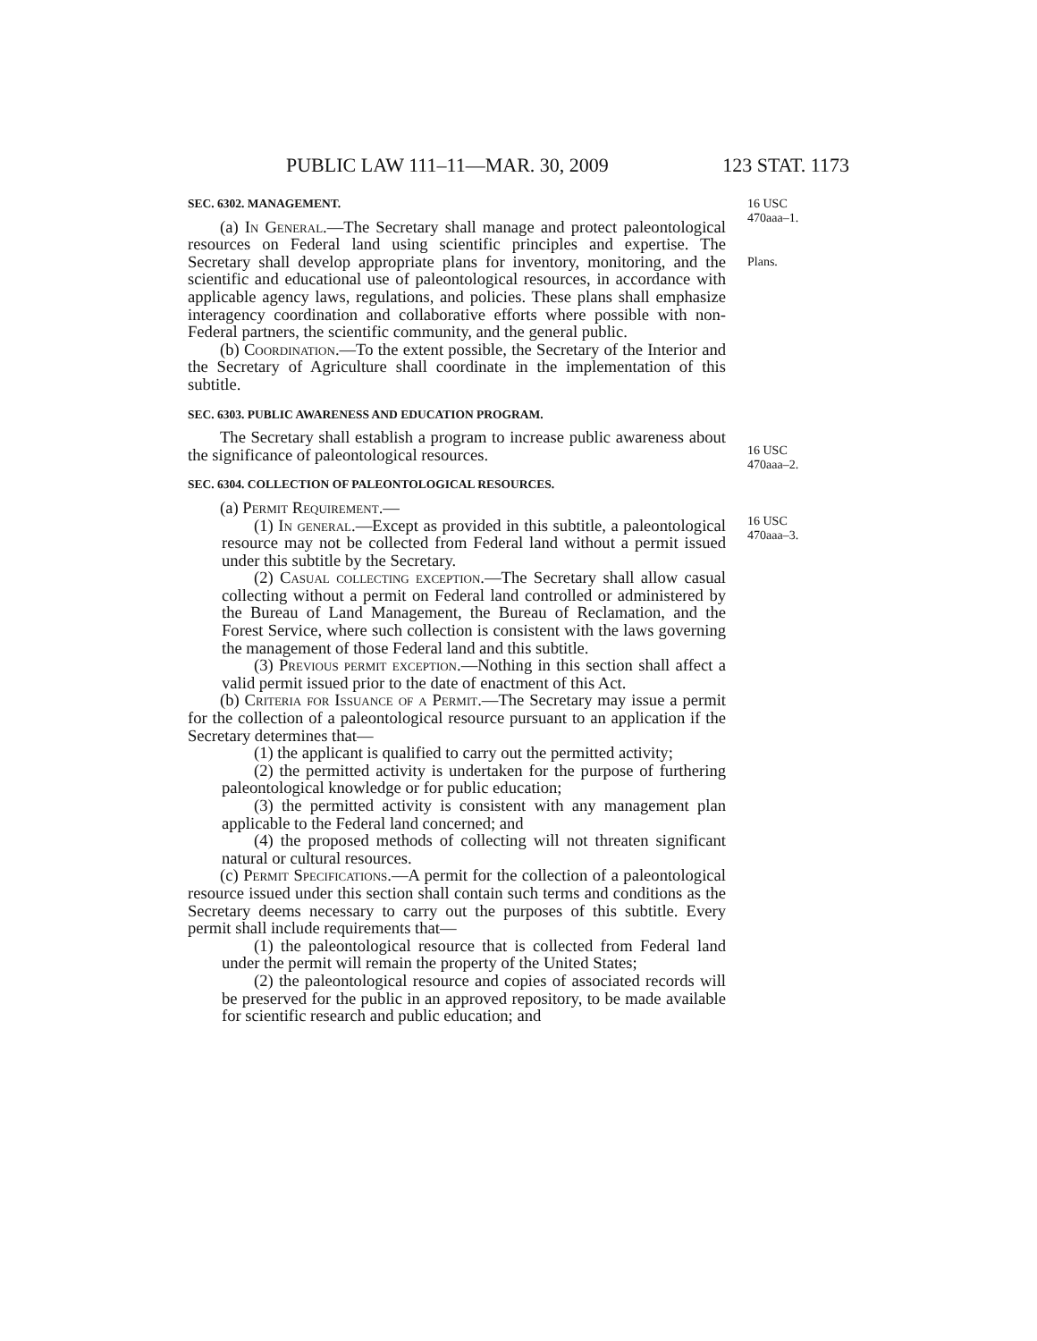PUBLIC LAW 111–11—MAR. 30, 2009 123 STAT. 1173
16 USC
470aaa–1.
Plans.
16 USC
470aaa–2.
16 USC
470aaa–3.
SEC. 6302. MANAGEMENT.
(a) In General.—The Secretary shall manage and protect paleontological resources on Federal land using scientific principles and expertise. The Secretary shall develop appropriate plans for inventory, monitoring, and the scientific and educational use of paleontological resources, in accordance with applicable agency laws, regulations, and policies. These plans shall emphasize interagency coordination and collaborative efforts where possible with non-Federal partners, the scientific community, and the general public.
(b) Coordination.—To the extent possible, the Secretary of the Interior and the Secretary of Agriculture shall coordinate in the implementation of this subtitle.
SEC. 6303. PUBLIC AWARENESS AND EDUCATION PROGRAM.
The Secretary shall establish a program to increase public awareness about the significance of paleontological resources.
SEC. 6304. COLLECTION OF PALEONTOLOGICAL RESOURCES.
(a) Permit Requirement.—
(1) In general.—Except as provided in this subtitle, a paleontological resource may not be collected from Federal land without a permit issued under this subtitle by the Secretary.
(2) Casual collecting exception.—The Secretary shall allow casual collecting without a permit on Federal land controlled or administered by the Bureau of Land Management, the Bureau of Reclamation, and the Forest Service, where such collection is consistent with the laws governing the management of those Federal land and this subtitle.
(3) Previous permit exception.—Nothing in this section shall affect a valid permit issued prior to the date of enactment of this Act.
(b) Criteria for Issuance of a Permit.—The Secretary may issue a permit for the collection of a paleontological resource pursuant to an application if the Secretary determines that—
(1) the applicant is qualified to carry out the permitted activity;
(2) the permitted activity is undertaken for the purpose of furthering paleontological knowledge or for public education;
(3) the permitted activity is consistent with any management plan applicable to the Federal land concerned; and
(4) the proposed methods of collecting will not threaten significant natural or cultural resources.
(c) Permit Specifications.—A permit for the collection of a paleontological resource issued under this section shall contain such terms and conditions as the Secretary deems necessary to carry out the purposes of this subtitle. Every permit shall include requirements that—
(1) the paleontological resource that is collected from Federal land under the permit will remain the property of the United States;
(2) the paleontological resource and copies of associated records will be preserved for the public in an approved repository, to be made available for scientific research and public education; and